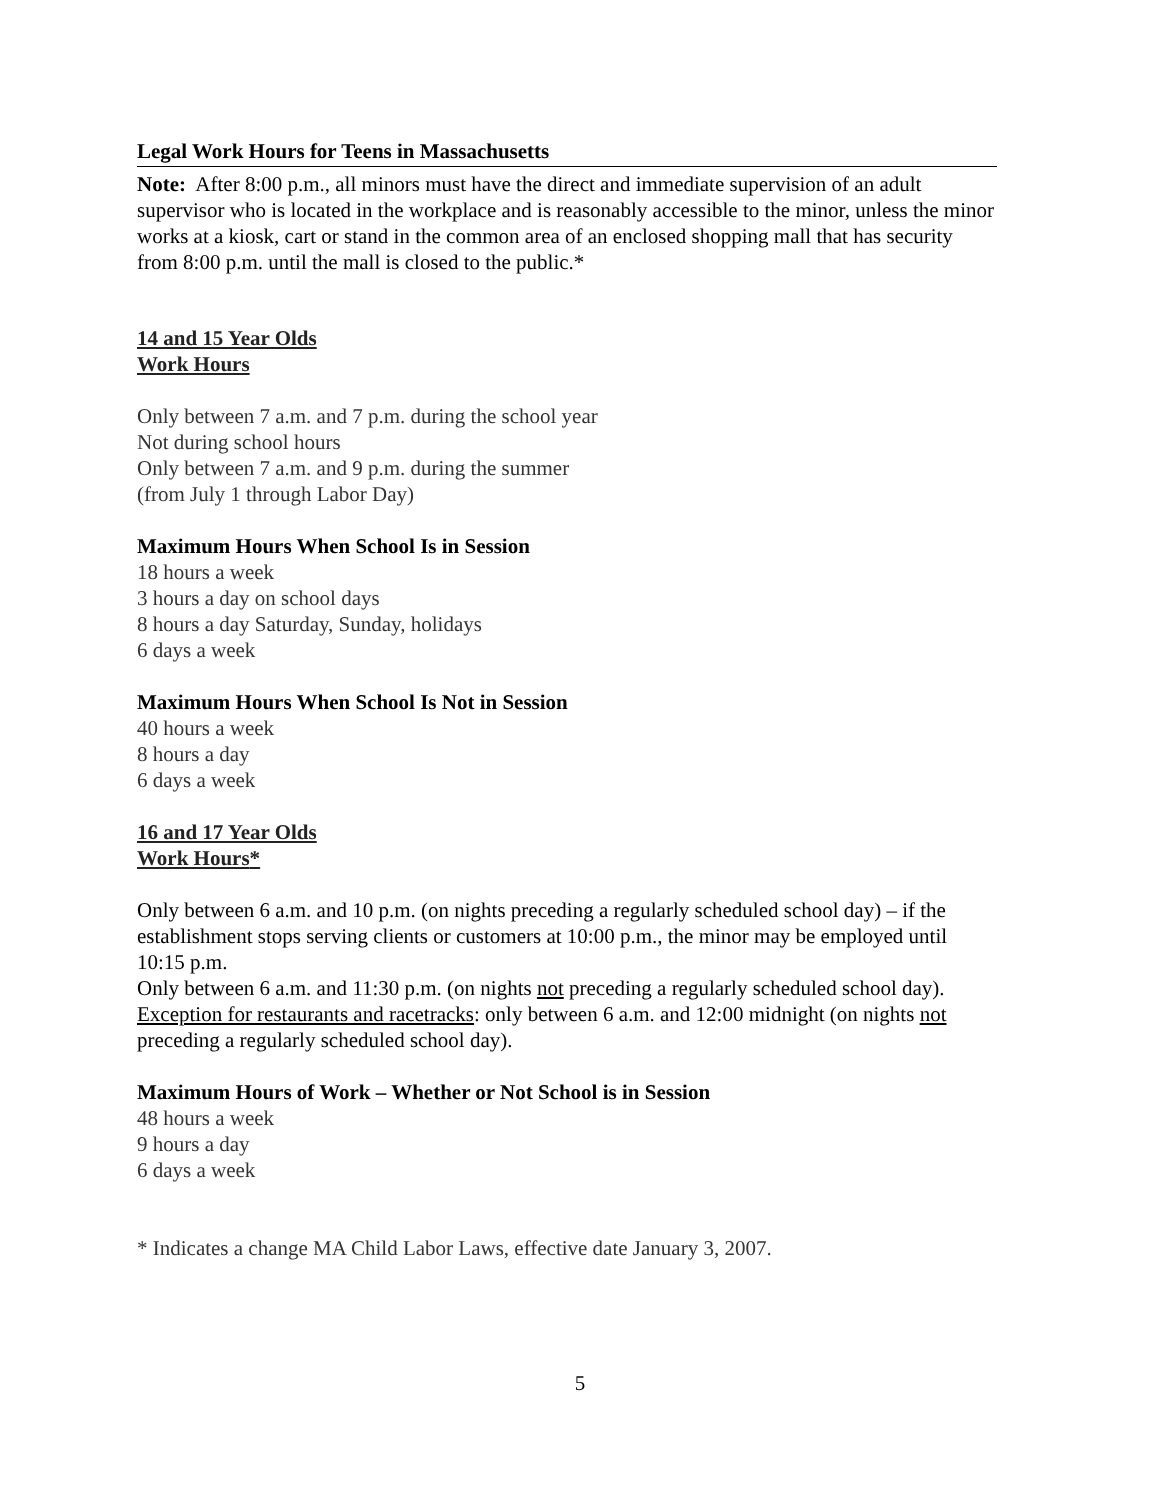Legal Work Hours for Teens in Massachusetts
Note: After 8:00 p.m., all minors must have the direct and immediate supervision of an adult supervisor who is located in the workplace and is reasonably accessible to the minor, unless the minor works at a kiosk, cart or stand in the common area of an enclosed shopping mall that has security from 8:00 p.m. until the mall is closed to the public.*
14 and 15 Year Olds
Work Hours
Only between 7 a.m. and 7 p.m. during the school year
Not during school hours
Only between 7 a.m. and 9 p.m. during the summer
(from July 1 through Labor Day)
Maximum Hours When School Is in Session
18 hours a week
3 hours a day on school days
8 hours a day Saturday, Sunday, holidays
6 days a week
Maximum Hours When School Is Not in Session
40 hours a week
8 hours a day
6 days a week
16 and 17 Year Olds
Work Hours*
Only between 6 a.m. and 10 p.m. (on nights preceding a regularly scheduled school day) – if the establishment stops serving clients or customers at 10:00 p.m., the minor may be employed until 10:15 p.m.
Only between 6 a.m. and 11:30 p.m. (on nights not preceding a regularly scheduled school day). Exception for restaurants and racetracks: only between 6 a.m. and 12:00 midnight (on nights not preceding a regularly scheduled school day).
Maximum Hours of Work – Whether or Not School is in Session
48 hours a week
9 hours a day
6 days a week
* Indicates a change MA Child Labor Laws, effective date January 3, 2007.
5